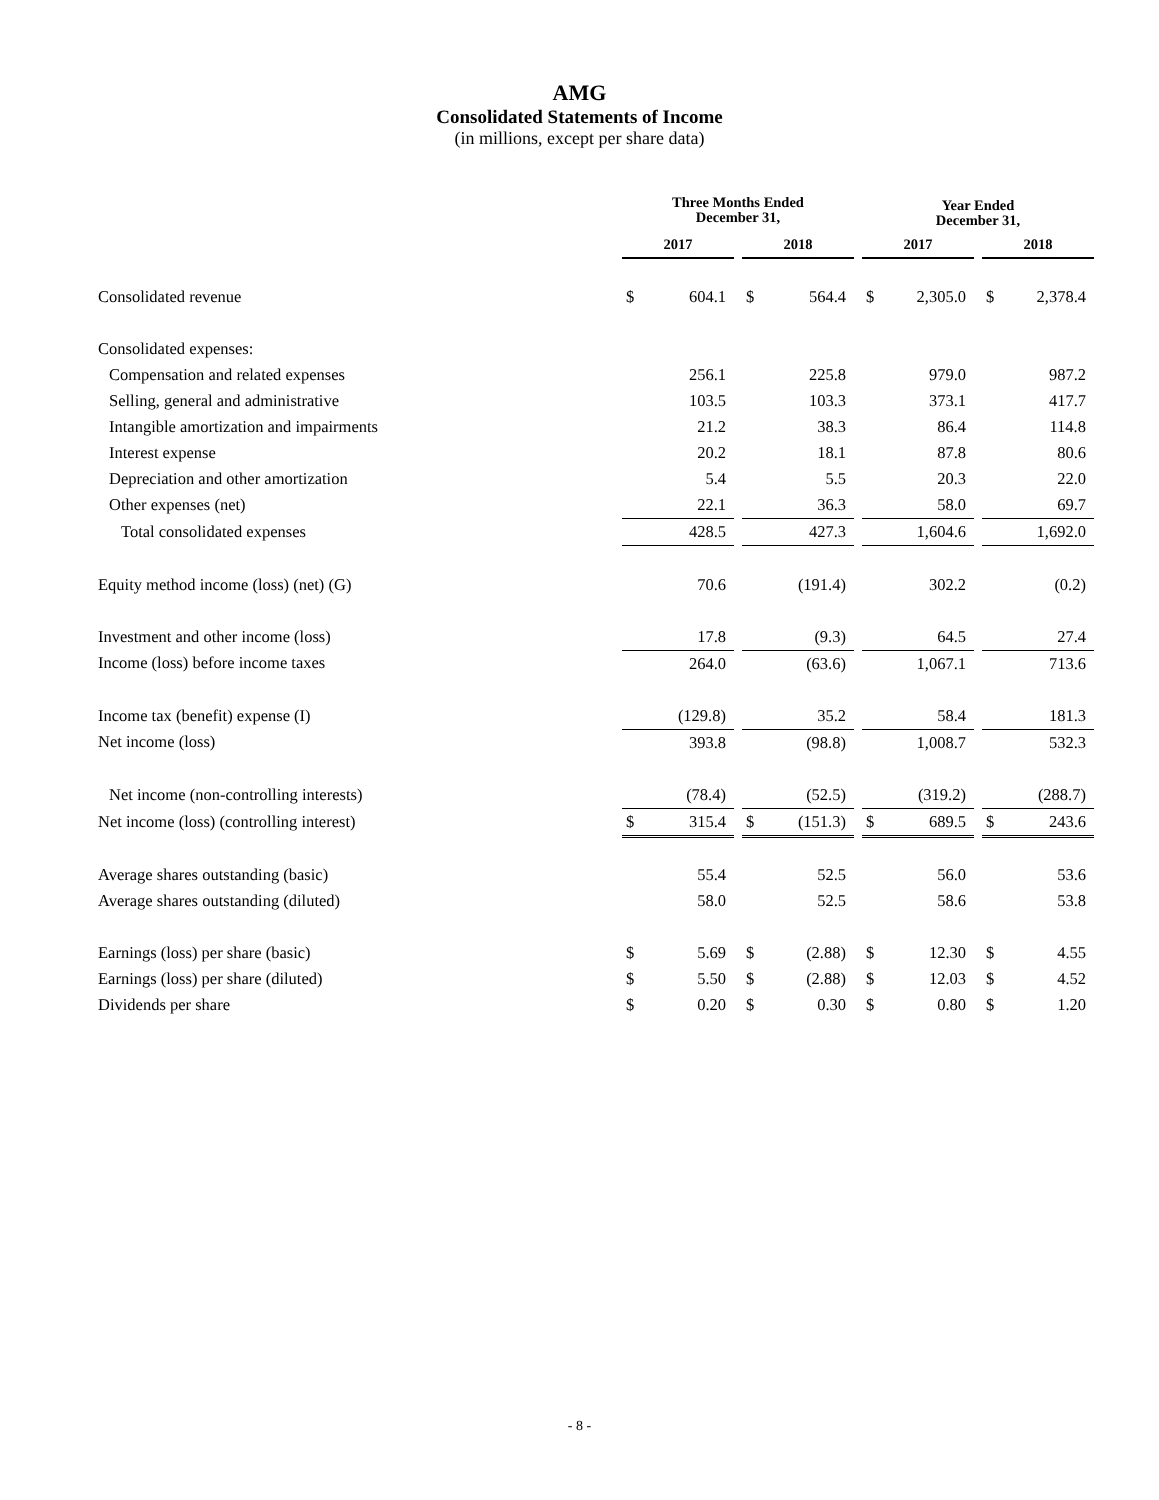AMG
Consolidated Statements of Income
(in millions, except per share data)
| | Three Months Ended December 31, | | | | | | Year Ended December 31, | | | | |
| | 2017 | | | 2018 | | | 2017 | | | 2018 | |
| Consolidated revenue | $ | 604.1 | | $ | 564.4 | | $ | 2,305.0 | | $ | 2,378.4 |
| Consolidated expenses: | | | | | | | | | | | |
| Compensation and related expenses | | 256.1 | | | 225.8 | | | 979.0 | | | 987.2 |
| Selling, general and administrative | | 103.5 | | | 103.3 | | | 373.1 | | | 417.7 |
| Intangible amortization and impairments | | 21.2 | | | 38.3 | | | 86.4 | | | 114.8 |
| Interest expense | | 20.2 | | | 18.1 | | | 87.8 | | | 80.6 |
| Depreciation and other amortization | | 5.4 | | | 5.5 | | | 20.3 | | | 22.0 |
| Other expenses (net) | | 22.1 | | | 36.3 | | | 58.0 | | | 69.7 |
| Total consolidated expenses | | 428.5 | | | 427.3 | | | 1,604.6 | | | 1,692.0 |
| Equity method income (loss) (net) (G) | | 70.6 | | | (191.4) | | | 302.2 | | | (0.2) |
| Investment and other income (loss) | | 17.8 | | | (9.3) | | | 64.5 | | | 27.4 |
| Income (loss) before income taxes | | 264.0 | | | (63.6) | | | 1,067.1 | | | 713.6 |
| Income tax (benefit) expense (I) | | (129.8) | | | 35.2 | | | 58.4 | | | 181.3 |
| Net income (loss) | | 393.8 | | | (98.8) | | | 1,008.7 | | | 532.3 |
| Net income (non-controlling interests) | | (78.4) | | | (52.5) | | | (319.2) | | | (288.7) |
| Net income (loss) (controlling interest) | $ | 315.4 | | $ | (151.3) | | $ | 689.5 | | $ | 243.6 |
| Average shares outstanding (basic) | | 55.4 | | | 52.5 | | | 56.0 | | | 53.6 |
| Average shares outstanding (diluted) | | 58.0 | | | 52.5 | | | 58.6 | | | 53.8 |
| Earnings (loss) per share (basic) | $ | 5.69 | | $ | (2.88) | | $ | 12.30 | | $ | 4.55 |
| Earnings (loss) per share (diluted) | $ | 5.50 | | $ | (2.88) | | $ | 12.03 | | $ | 4.52 |
| Dividends per share | $ | 0.20 | | $ | 0.30 | | $ | 0.80 | | $ | 1.20 |
- 8 -